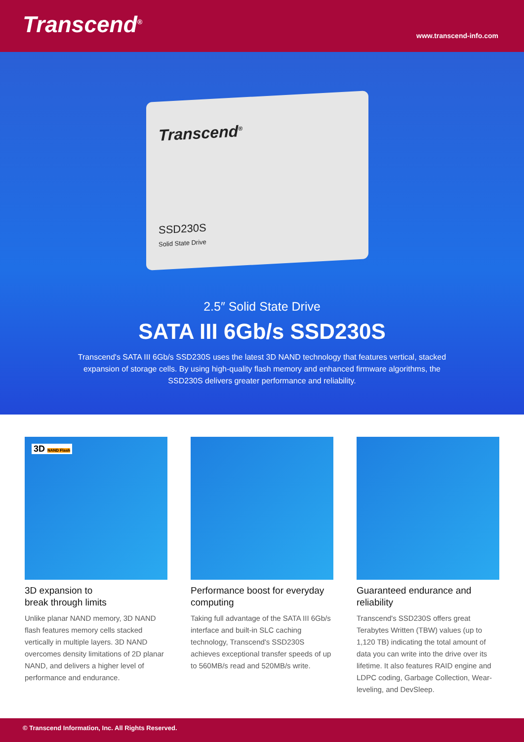Transcend<sup>®</sup>
www.transcend-info.com
Transcend<sup>®</sup>
SSD230S
Solid State Drive
2.5″ Solid State Drive
SATA III 6Gb/s SSD230S
Transcend's SATA III 6Gb/s SSD230S uses the latest 3D NAND technology that features vertical, stacked expansion of storage cells. By using high-quality flash memory and enhanced firmware algorithms, the SSD230S delivers greater performance and reliability.
3D NAND Flash
3D expansion to
break through limits
Unlike planar NAND memory, 3D NAND flash features memory cells stacked vertically in multiple layers. 3D NAND overcomes density limitations of 2D planar NAND, and delivers a higher level of performance and endurance.
Performance boost for everyday computing
Taking full advantage of the SATA III 6Gb/s interface and built-in SLC caching technology, Transcend's SSD230S achieves exceptional transfer speeds of up to 560MB/s read and 520MB/s write.
Guaranteed endurance and reliability
Transcend's SSD230S offers great Terabytes Written (TBW) values (up to 1,120 TB) indicating the total amount of data you can write into the drive over its lifetime. It also features RAID engine and LDPC coding, Garbage Collection, Wear-leveling, and DevSleep.
© Transcend Information, Inc. All Rights Reserved.